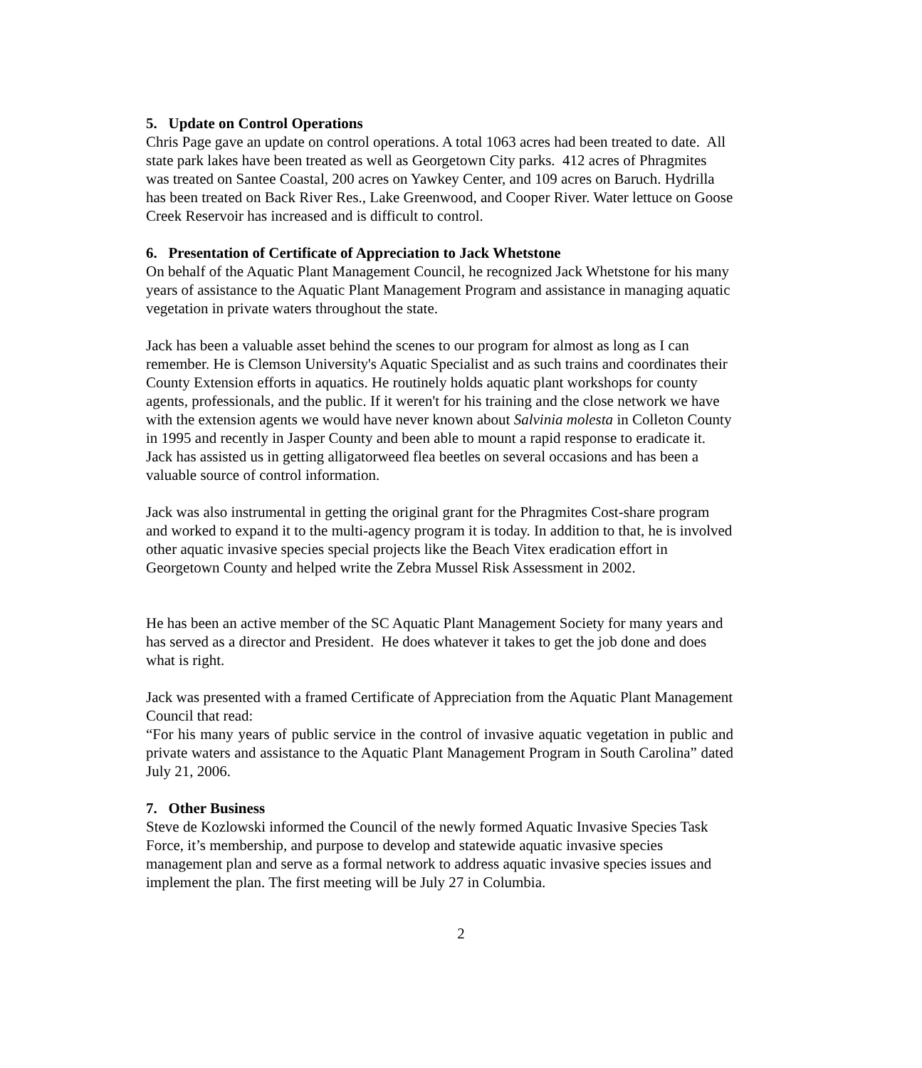5. Update on Control Operations
Chris Page gave an update on control operations. A total 1063 acres had been treated to date. All state park lakes have been treated as well as Georgetown City parks. 412 acres of Phragmites was treated on Santee Coastal, 200 acres on Yawkey Center, and 109 acres on Baruch. Hydrilla has been treated on Back River Res., Lake Greenwood, and Cooper River. Water lettuce on Goose Creek Reservoir has increased and is difficult to control.
6. Presentation of Certificate of Appreciation to Jack Whetstone
On behalf of the Aquatic Plant Management Council, he recognized Jack Whetstone for his many years of assistance to the Aquatic Plant Management Program and assistance in managing aquatic vegetation in private waters throughout the state.
Jack has been a valuable asset behind the scenes to our program for almost as long as I can remember. He is Clemson University's Aquatic Specialist and as such trains and coordinates their County Extension efforts in aquatics. He routinely holds aquatic plant workshops for county agents, professionals, and the public. If it weren't for his training and the close network we have with the extension agents we would have never known about Salvinia molesta in Colleton County in 1995 and recently in Jasper County and been able to mount a rapid response to eradicate it. Jack has assisted us in getting alligatorweed flea beetles on several occasions and has been a valuable source of control information.
Jack was also instrumental in getting the original grant for the Phragmites Cost-share program and worked to expand it to the multi-agency program it is today. In addition to that, he is involved other aquatic invasive species special projects like the Beach Vitex eradication effort in Georgetown County and helped write the Zebra Mussel Risk Assessment in 2002.
He has been an active member of the SC Aquatic Plant Management Society for many years and has served as a director and President. He does whatever it takes to get the job done and does what is right.
Jack was presented with a framed Certificate of Appreciation from the Aquatic Plant Management Council that read:
“For his many years of public service in the control of invasive aquatic vegetation in public and private waters and assistance to the Aquatic Plant Management Program in South Carolina” dated July 21, 2006.
7. Other Business
Steve de Kozlowski informed the Council of the newly formed Aquatic Invasive Species Task Force, it’s membership, and purpose to develop and statewide aquatic invasive species management plan and serve as a formal network to address aquatic invasive species issues and implement the plan. The first meeting will be July 27 in Columbia.
2